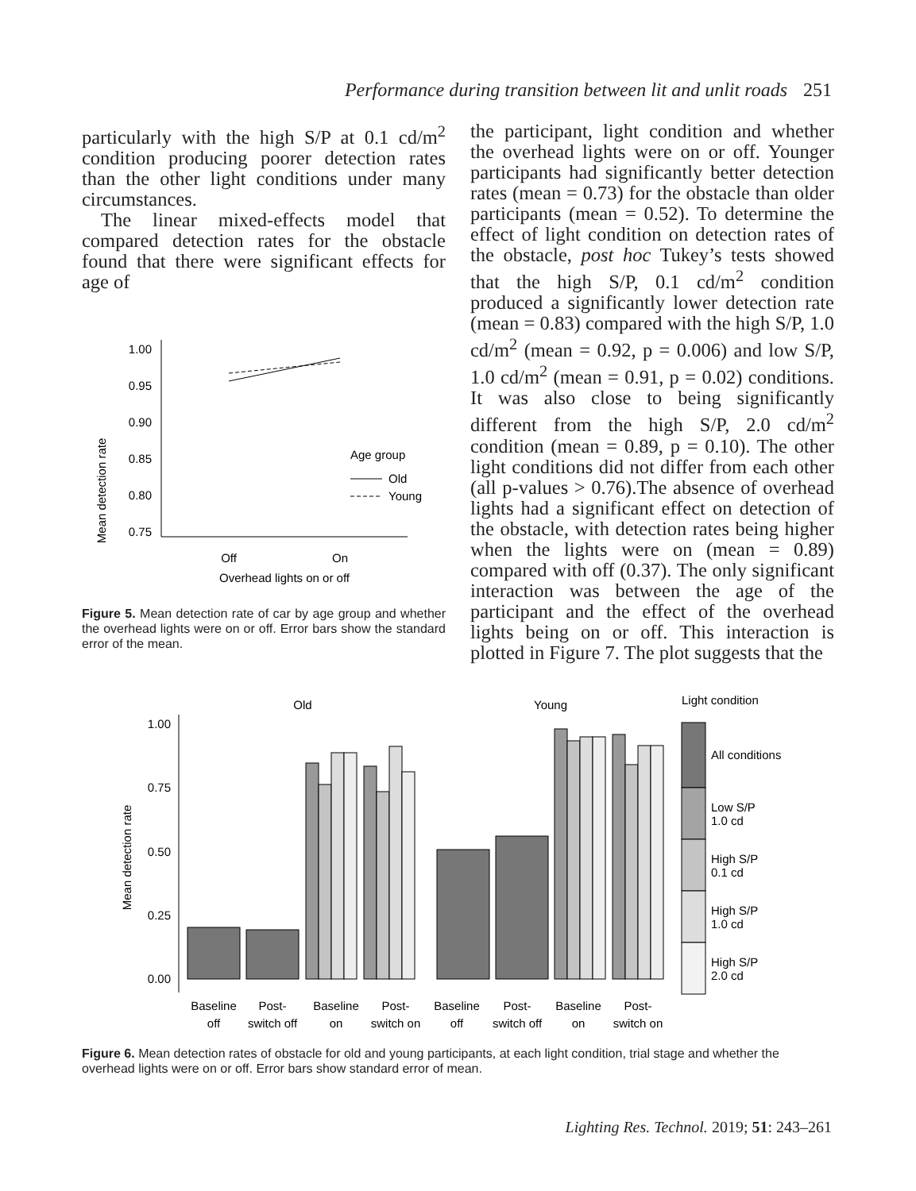Performance during transition between lit and unlit roads 251
particularly with the high S/P at 0.1 cd/m<sup>2</sup> condition producing poorer detection rates than the other light conditions under many circumstances.
The linear mixed-effects model that compared detection rates for the obstacle found that there were significant effects for age of
Mean detection rate
1.00
0.95
0.90
0.85
0.80
0.75
Off
On
Overhead lights on or off
Age group
Old
Young
Figure 5. Mean detection rate of car by age group and whether the overhead lights were on or off. Error bars show the standard error of the mean.
the participant, light condition and whether the overhead lights were on or off. Younger participants had significantly better detection rates (mean = 0.73) for the obstacle than older participants (mean = 0.52). To determine the effect of light condition on detection rates of the obstacle, post hoc Tukey’s tests showed that the high S/P, 0.1 cd/m<sup>2</sup> condition produced a significantly lower detection rate (mean = 0.83) compared with the high S/P, 1.0 cd/m<sup>2</sup> (mean = 0.92, p = 0.006) and low S/P, 1.0 cd/m<sup>2</sup> (mean = 0.91, p = 0.02) conditions. It was also close to being significantly different from the high S/P, 2.0 cd/m<sup>2</sup> condition (mean = 0.89, p = 0.10). The other light conditions did not differ from each other (all p-values > 0.76).The absence of overhead lights had a significant effect on detection of the obstacle, with detection rates being higher when the lights were on (mean = 0.89) compared with off (0.37). The only significant interaction was between the age of the participant and the effect of the overhead lights being on or off. This interaction is plotted in Figure 7. The plot suggests that the
Mean detection rate
Old
Young
Light condition
1.00
0.75
0.50
0.25
0.00
All conditions
Low S/P
1.0 cd
High S/P
0.1 cd
High S/P
1.0 cd
High S/P
2.0 cd
Baseline
off
Post-
switch off
Baseline
on
Post-
switch on
Baseline
off
Post-
switch off
Baseline
on
Post-
switch on
Figure 6. Mean detection rates of obstacle for old and young participants, at each light condition, trial stage and whether the overhead lights were on or off. Error bars show standard error of mean.
Lighting Res. Technol. 2019; 51: 243–261